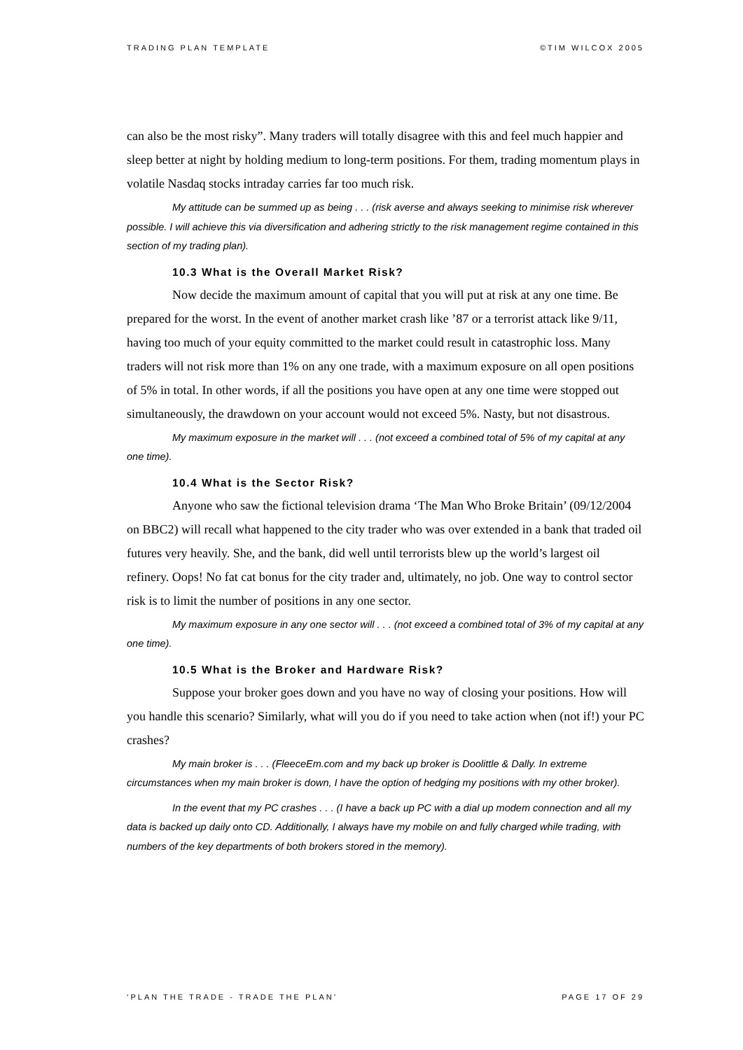TRADING PLAN TEMPLATE ©TIM WILCOX 2005
can also be the most risky”. Many traders will totally disagree with this and feel much happier and sleep better at night by holding medium to long-term positions. For them, trading momentum plays in volatile Nasdaq stocks intraday carries far too much risk.
My attitude can be summed up as being . . . (risk averse and always seeking to minimise risk wherever possible. I will achieve this via diversification and adhering strictly to the risk management regime contained in this section of my trading plan).
10.3 What is the Overall Market Risk?
Now decide the maximum amount of capital that you will put at risk at any one time. Be prepared for the worst. In the event of another market crash like ’87 or a terrorist attack like 9/11, having too much of your equity committed to the market could result in catastrophic loss. Many traders will not risk more than 1% on any one trade, with a maximum exposure on all open positions of 5% in total. In other words, if all the positions you have open at any one time were stopped out simultaneously, the drawdown on your account would not exceed 5%. Nasty, but not disastrous.
My maximum exposure in the market will . . . (not exceed a combined total of 5% of my capital at any one time).
10.4 What is the Sector Risk?
Anyone who saw the fictional television drama ‘The Man Who Broke Britain’ (09/12/2004 on BBC2) will recall what happened to the city trader who was over extended in a bank that traded oil futures very heavily. She, and the bank, did well until terrorists blew up the world’s largest oil refinery. Oops! No fat cat bonus for the city trader and, ultimately, no job. One way to control sector risk is to limit the number of positions in any one sector.
My maximum exposure in any one sector will . . . (not exceed a combined total of 3% of my capital at any one time).
10.5 What is the Broker and Hardware Risk?
Suppose your broker goes down and you have no way of closing your positions. How will you handle this scenario? Similarly, what will you do if you need to take action when (not if!) your PC crashes?
My main broker is . . . (FleeceEm.com and my back up broker is Doolittle & Dally. In extreme circumstances when my main broker is down, I have the option of hedging my positions with my other broker).
In the event that my PC crashes . . . (I have a back up PC with a dial up modem connection and all my data is backed up daily onto CD. Additionally, I always have my mobile on and fully charged while trading, with numbers of the key departments of both brokers stored in the memory).
‘PLAN THE TRADE - TRADE THE PLAN’ PAGE 17 OF 29